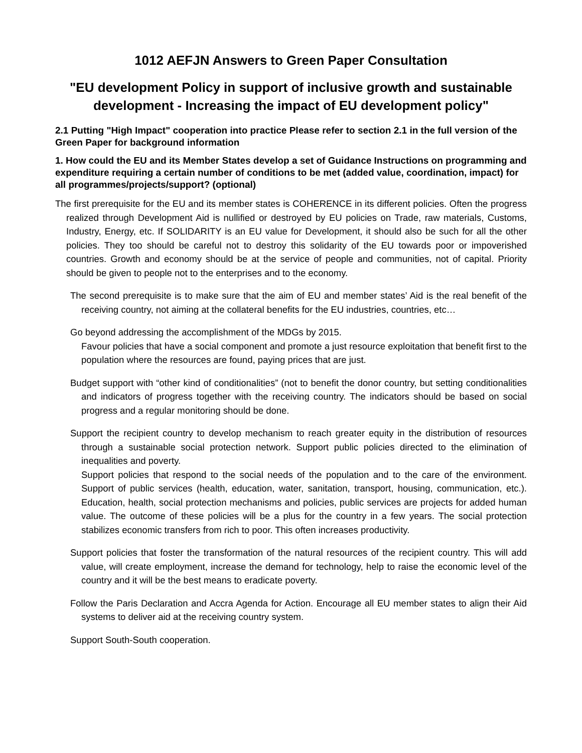1012 AEFJN Answers to Green Paper Consultation
"EU development Policy in support of inclusive growth and sustainable development - Increasing the impact of EU development policy"
2.1 Putting "High Impact" cooperation into practice Please refer to section 2.1 in the full version of the Green Paper for background information
1. How could the EU and its Member States develop a set of Guidance Instructions on programming and expenditure requiring a certain number of conditions to be met (added value, coordination, impact) for all programmes/projects/support? (optional)
The first prerequisite for the EU and its member states is COHERENCE in its different policies. Often the progress realized through Development Aid is nullified or destroyed by EU policies on Trade, raw materials, Customs, Industry, Energy, etc. If SOLIDARITY is an EU value for Development, it should also be such for all the other policies. They too should be careful not to destroy this solidarity of the EU towards poor or impoverished countries. Growth and economy should be at the service of people and communities, not of capital. Priority should be given to people not to the enterprises and to the economy.
The second prerequisite is to make sure that the aim of EU and member states’ Aid is the real benefit of the receiving country, not aiming at the collateral benefits for the EU industries, countries, etc…
Go beyond addressing the accomplishment of the MDGs by 2015.
Favour policies that have a social component and promote a just resource exploitation that benefit first to the population where the resources are found, paying prices that are just.
Budget support with “other kind of conditionalities” (not to benefit the donor country, but setting conditionalities and indicators of progress together with the receiving country. The indicators should be based on social progress and a regular monitoring should be done.
Support the recipient country to develop mechanism to reach greater equity in the distribution of resources through a sustainable social protection network. Support public policies directed to the elimination of inequalities and poverty.
Support policies that respond to the social needs of the population and to the care of the environment. Support of public services (health, education, water, sanitation, transport, housing, communication, etc.). Education, health, social protection mechanisms and policies, public services are projects for added human value. The outcome of these policies will be a plus for the country in a few years. The social protection stabilizes economic transfers from rich to poor. This often increases productivity.
Support policies that foster the transformation of the natural resources of the recipient country. This will add value, will create employment, increase the demand for technology, help to raise the economic level of the country and it will be the best means to eradicate poverty.
Follow the Paris Declaration and Accra Agenda for Action. Encourage all EU member states to align their Aid systems to deliver aid at the receiving country system.
Support South-South cooperation.